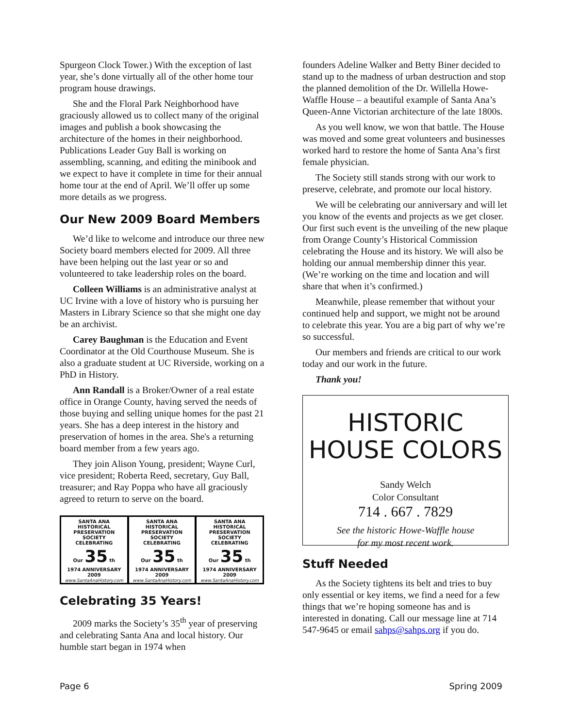Spurgeon Clock Tower.) With the exception of last year, she’s done virtually all of the other home tour program house drawings.
She and the Floral Park Neighborhood have graciously allowed us to collect many of the original images and publish a book showcasing the architecture of the homes in their neighborhood. Publications Leader Guy Ball is working on assembling, scanning, and editing the minibook and we expect to have it complete in time for their annual home tour at the end of April. We’ll offer up some more details as we progress.
Our New 2009 Board Members
We’d like to welcome and introduce our three new Society board members elected for 2009. All three have been helping out the last year or so and volunteered to take leadership roles on the board.
Colleen Williams is an administrative analyst at UC Irvine with a love of history who is pursuing her Masters in Library Science so that she might one day be an archivist.
Carey Baughman is the Education and Event Coordinator at the Old Courthouse Museum. She is also a graduate student at UC Riverside, working on a PhD in History.
Ann Randall is a Broker/Owner of a real estate office in Orange County, having served the needs of those buying and selling unique homes for the past 21 years. She has a deep interest in the history and preservation of homes in the area. She's a returning board member from a few years ago.
They join Alison Young, president; Wayne Curl, vice president; Roberta Reed, secretary, Guy Ball, treasurer; and Ray Poppa who have all graciously agreed to return to serve on the board.
SANTA ANA HISTORICAL PRESERVATION SOCIETY
CELEBRATING
Our 35 th
1974 ANNIVERSARY 2009
www.SantaAnaHistory.com
SANTA ANA HISTORICAL PRESERVATION SOCIETY
CELEBRATING
Our 35 th
1974 ANNIVERSARY 2009
www.SantaAnaHistory.com
SANTA ANA HISTORICAL PRESERVATION SOCIETY
CELEBRATING
Our 35 th
1974 ANNIVERSARY 2009
www.SantaAnaHistory.com
Celebrating 35 Years!
2009 marks the Society’s 35<sup>th</sup> year of preserving and celebrating Santa Ana and local history. Our humble start began in 1974 when
founders Adeline Walker and Betty Biner decided to stand up to the madness of urban destruction and stop the planned demolition of the Dr. Willella Howe-Waffle House – a beautiful example of Santa Ana’s Queen-Anne Victorian architecture of the late 1800s.
As you well know, we won that battle. The House was moved and some great volunteers and businesses worked hard to restore the home of Santa Ana’s first female physician.
The Society still stands strong with our work to preserve, celebrate, and promote our local history.
We will be celebrating our anniversary and will let you know of the events and projects as we get closer. Our first such event is the unveiling of the new plaque from Orange County’s Historical Commission celebrating the House and its history. We will also be holding our annual membership dinner this year. (We’re working on the time and location and will share that when it’s confirmed.)
Meanwhile, please remember that without your continued help and support, we might not be around to celebrate this year. You are a big part of why we’re so successful.
Our members and friends are critical to our work today and our work in the future.
Thank you!
HISTORIC
HOUSE COLORS
Sandy Welch
Color Consultant
714 . 667 . 7829
See the historic Howe-Waffle house
for my most recent work.
Stuff Needed
As the Society tightens its belt and tries to buy only essential or key items, we find a need for a few things that we’re hoping someone has and is interested in donating. Call our message line at 714 547-9645 or email sahps@sahps.org if you do.
Page 6 Spring 2009